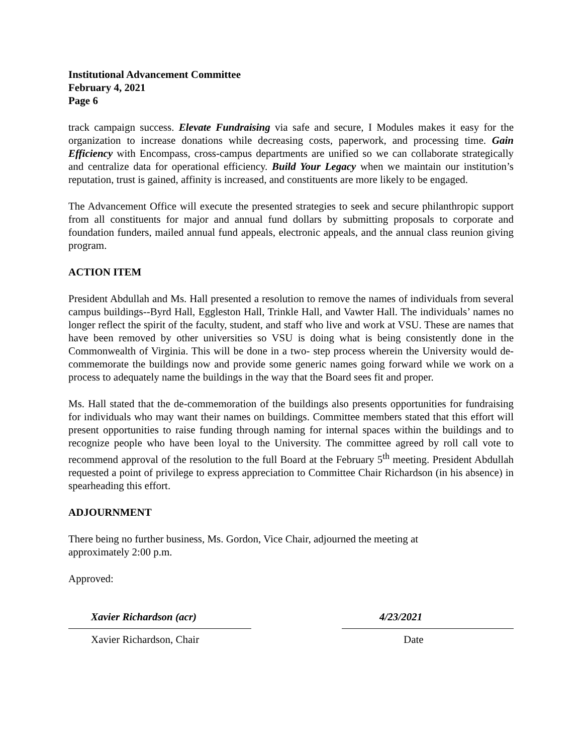Institutional Advancement Committee
February 4, 2021
Page 6
track campaign success. Elevate Fundraising via safe and secure, I Modules makes it easy for the organization to increase donations while decreasing costs, paperwork, and processing time. Gain Efficiency with Encompass, cross-campus departments are unified so we can collaborate strategically and centralize data for operational efficiency. Build Your Legacy when we maintain our institution’s reputation, trust is gained, affinity is increased, and constituents are more likely to be engaged.
The Advancement Office will execute the presented strategies to seek and secure philanthropic support from all constituents for major and annual fund dollars by submitting proposals to corporate and foundation funders, mailed annual fund appeals, electronic appeals, and the annual class reunion giving program.
ACTION ITEM
President Abdullah and Ms. Hall presented a resolution to remove the names of individuals from several campus buildings--Byrd Hall, Eggleston Hall, Trinkle Hall, and Vawter Hall. The individuals’ names no longer reflect the spirit of the faculty, student, and staff who live and work at VSU. These are names that have been removed by other universities so VSU is doing what is being consistently done in the Commonwealth of Virginia. This will be done in a two- step process wherein the University would de-commemorate the buildings now and provide some generic names going forward while we work on a process to adequately name the buildings in the way that the Board sees fit and proper.
Ms. Hall stated that the de-commemoration of the buildings also presents opportunities for fundraising for individuals who may want their names on buildings. Committee members stated that this effort will present opportunities to raise funding through naming for internal spaces within the buildings and to recognize people who have been loyal to the University. The committee agreed by roll call vote to recommend approval of the resolution to the full Board at the February 5<sup>th</sup> meeting. President Abdullah requested a point of privilege to express appreciation to Committee Chair Richardson (in his absence) in spearheading this effort.
ADJOURNMENT
There being no further business, Ms. Gordon, Vice Chair, adjourned the meeting at
approximately 2:00 p.m.
Approved:
Xavier Richardson (acr)
Xavier Richardson, Chair
4/23/2021
Date